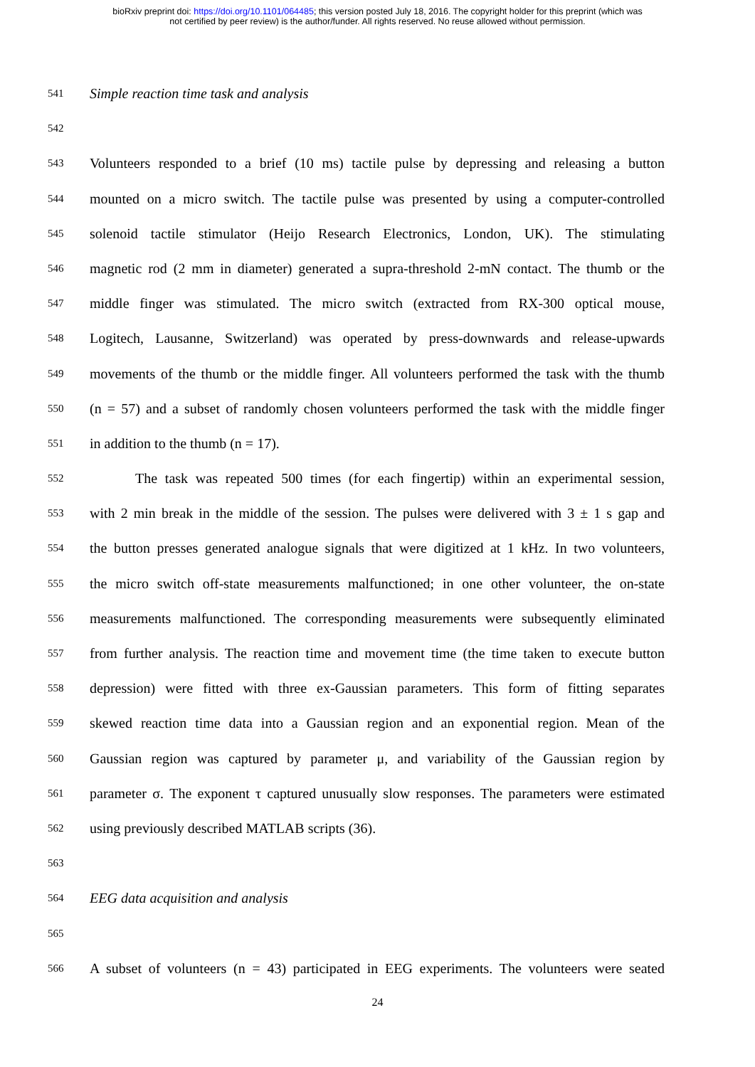bioRxiv preprint doi: https://doi.org/10.1101/064485; this version posted July 18, 2016. The copyright holder for this preprint (which was
not certified by peer review) is the author/funder. All rights reserved. No reuse allowed without permission.
541 Simple reaction time task and analysis
542
543 Volunteers responded to a brief (10 ms) tactile pulse by depressing and releasing a button
544 mounted on a micro switch. The tactile pulse was presented by using a computer-controlled
545 solenoid tactile stimulator (Heijo Research Electronics, London, UK). The stimulating
546 magnetic rod (2 mm in diameter) generated a supra-threshold 2-mN contact. The thumb or the
547 middle finger was stimulated. The micro switch (extracted from RX-300 optical mouse,
548 Logitech, Lausanne, Switzerland) was operated by press-downwards and release-upwards
549 movements of the thumb or the middle finger. All volunteers performed the task with the thumb
550 (n = 57) and a subset of randomly chosen volunteers performed the task with the middle finger
551 in addition to the thumb (n = 17).
552 The task was repeated 500 times (for each fingertip) within an experimental session,
553 with 2 min break in the middle of the session. The pulses were delivered with 3 ± 1 s gap and
554 the button presses generated analogue signals that were digitized at 1 kHz. In two volunteers,
555 the micro switch off-state measurements malfunctioned; in one other volunteer, the on-state
556 measurements malfunctioned. The corresponding measurements were subsequently eliminated
557 from further analysis. The reaction time and movement time (the time taken to execute button
558 depression) were fitted with three ex-Gaussian parameters. This form of fitting separates
559 skewed reaction time data into a Gaussian region and an exponential region. Mean of the
560 Gaussian region was captured by parameter μ, and variability of the Gaussian region by
561 parameter σ. The exponent τ captured unusually slow responses. The parameters were estimated
562 using previously described MATLAB scripts (36).
563
564 EEG data acquisition and analysis
565
566 A subset of volunteers (n = 43) participated in EEG experiments. The volunteers were seated
24